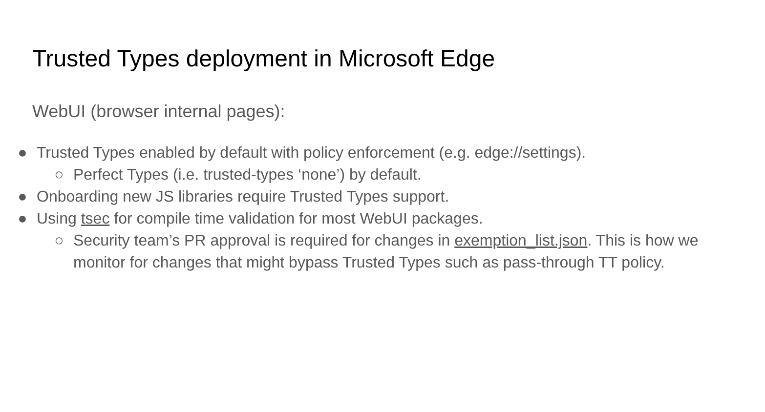Trusted Types deployment in Microsoft Edge
WebUI (browser internal pages):
● Trusted Types enabled by default with policy enforcement (e.g. edge://settings).
○ Perfect Types (i.e. trusted-types ‘none’) by default.
● Onboarding new JS libraries require Trusted Types support.
● Using tsec for compile time validation for most WebUI packages.
○ Security team’s PR approval is required for changes in exemption_list.json. This is how we monitor for changes that might bypass Trusted Types such as pass-through TT policy.